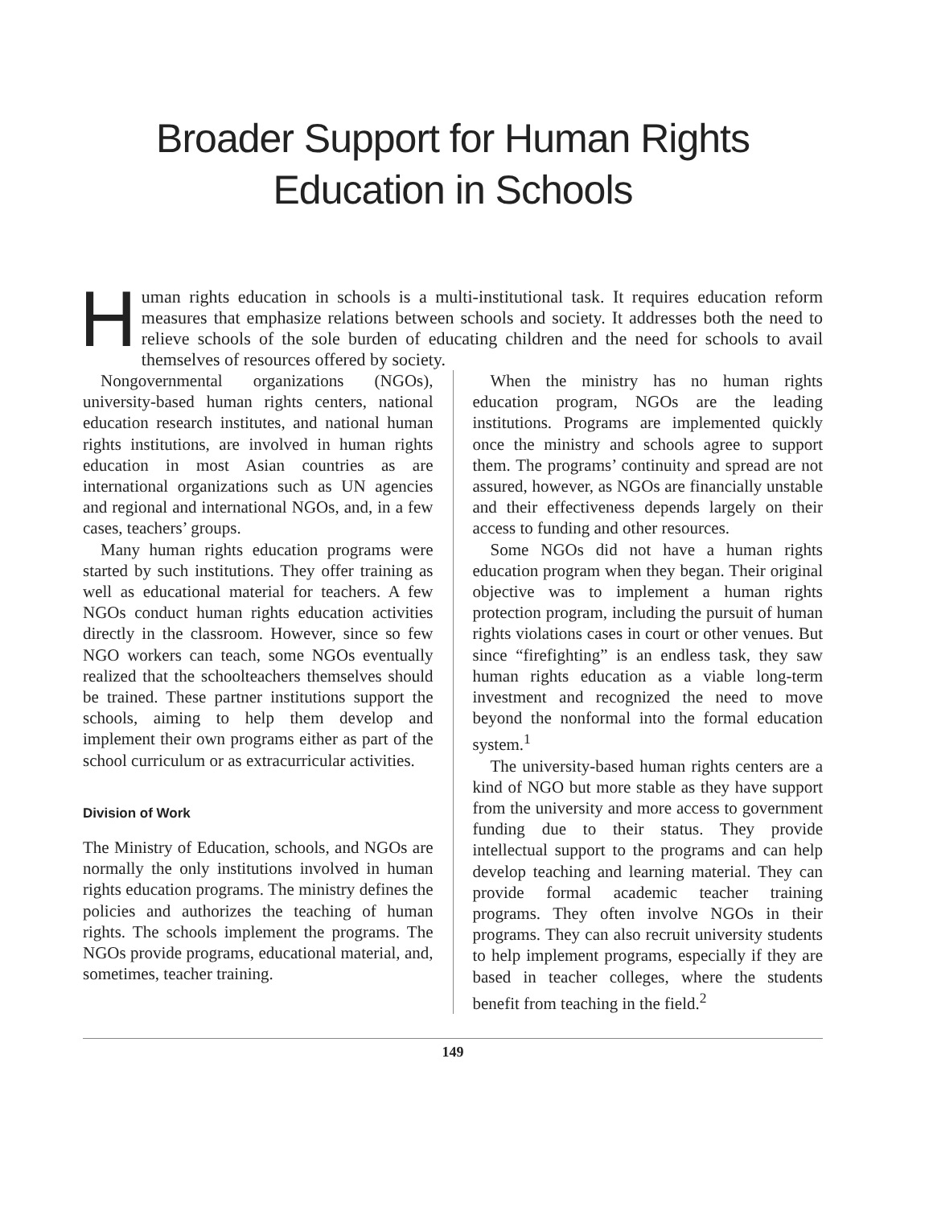Broader Support for Human Rights
Education in Schools
Human rights education in schools is a multi-institutional task. It requires education reform measures that emphasize relations between schools and society. It addresses both the need to relieve schools of the sole burden of educating children and the need for schools to avail themselves of resources offered by society.
Nongovernmental organizations (NGOs), university-based human rights centers, national education research institutes, and national human rights institutions, are involved in human rights education in most Asian countries as are international organizations such as UN agencies and regional and international NGOs, and, in a few cases, teachers’ groups.
Many human rights education programs were started by such institutions. They offer training as well as educational material for teachers. A few NGOs conduct human rights education activities directly in the classroom. However, since so few NGO workers can teach, some NGOs eventually realized that the schoolteachers themselves should be trained. These partner institutions support the schools, aiming to help them develop and implement their own programs either as part of the school curriculum or as extracurricular activities.
Division of Work
The Ministry of Education, schools, and NGOs are normally the only institutions involved in human rights education programs. The ministry defines the policies and authorizes the teaching of human rights. The schools implement the programs. The NGOs provide programs, educational material, and, sometimes, teacher training.
When the ministry has no human rights education program, NGOs are the leading institutions. Programs are implemented quickly once the ministry and schools agree to support them. The programs’ continuity and spread are not assured, however, as NGOs are financially unstable and their effectiveness depends largely on their access to funding and other resources.
Some NGOs did not have a human rights education program when they began. Their original objective was to implement a human rights protection program, including the pursuit of human rights violations cases in court or other venues. But since “firefighting” is an endless task, they saw human rights education as a viable long-term investment and recognized the need to move beyond the nonformal into the formal education system.<sup>1</sup>
The university-based human rights centers are a kind of NGO but more stable as they have support from the university and more access to government funding due to their status. They provide intellectual support to the programs and can help develop teaching and learning material. They can provide formal academic teacher training programs. They often involve NGOs in their programs. They can also recruit university students to help implement programs, especially if they are based in teacher colleges, where the students benefit from teaching in the field.<sup>2</sup>
149